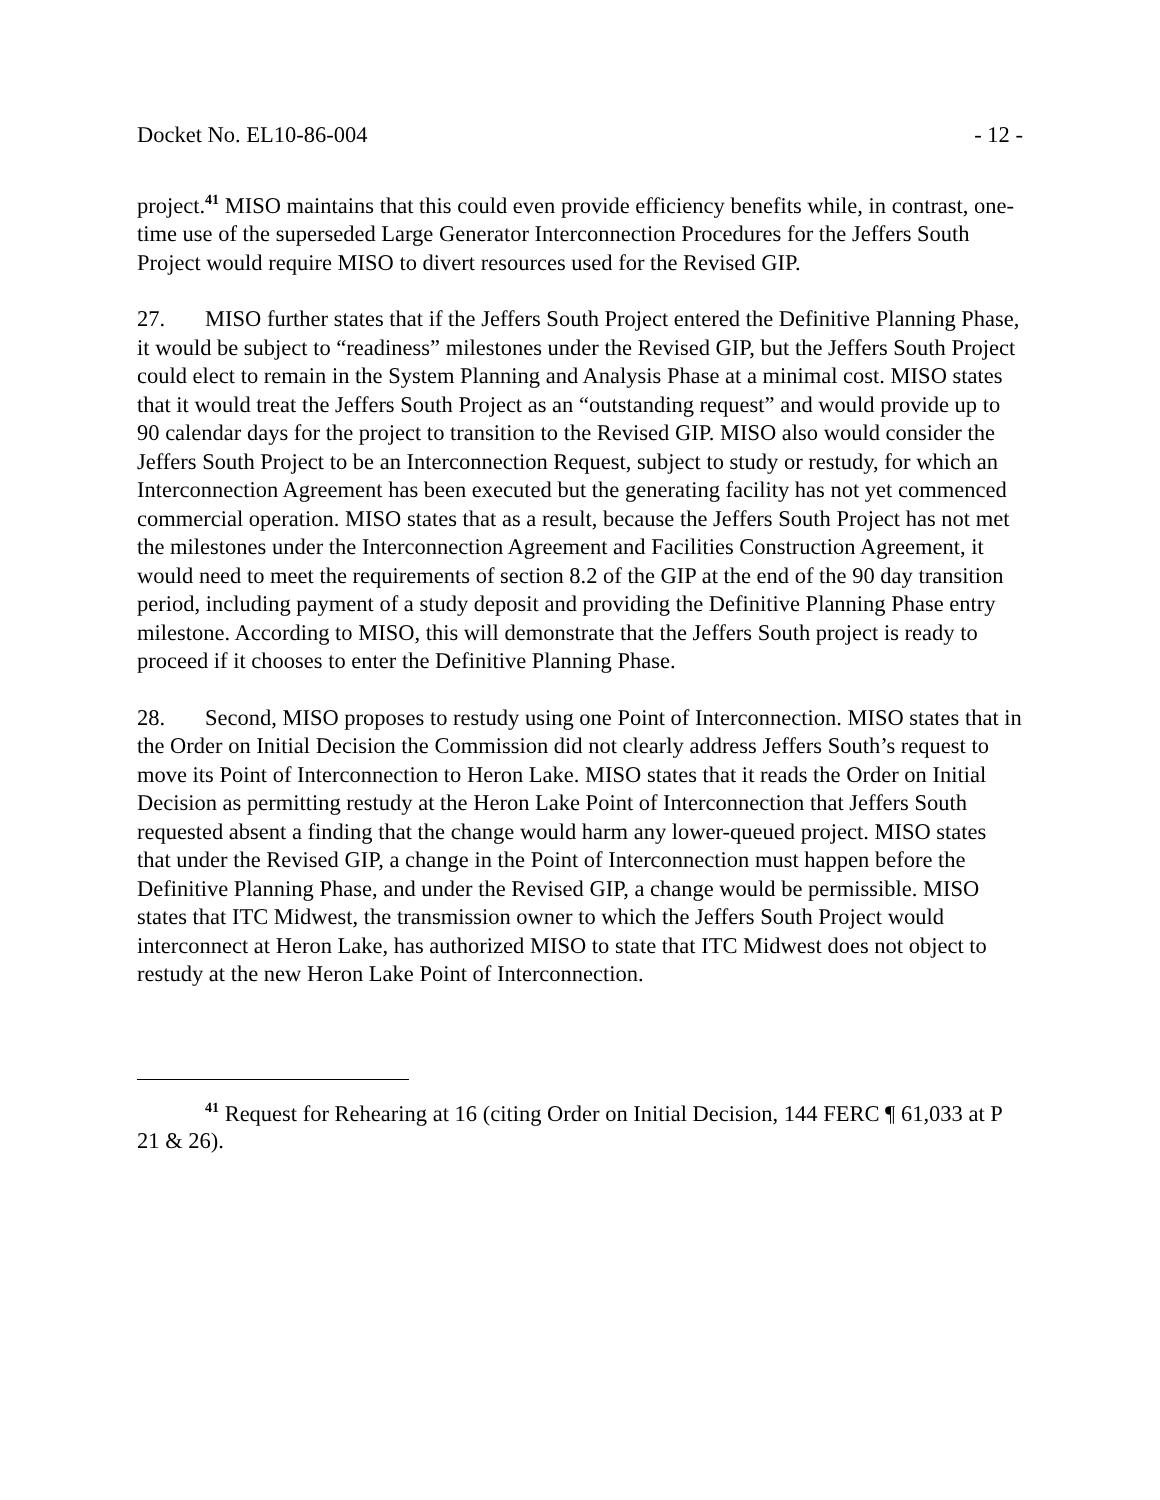Docket No. EL10-86-004 - 12 -
project.<sup>41</sup> MISO maintains that this could even provide efficiency benefits while, in contrast, one-time use of the superseded Large Generator Interconnection Procedures for the Jeffers South Project would require MISO to divert resources used for the Revised GIP.
27. MISO further states that if the Jeffers South Project entered the Definitive Planning Phase, it would be subject to “readiness” milestones under the Revised GIP, but the Jeffers South Project could elect to remain in the System Planning and Analysis Phase at a minimal cost. MISO states that it would treat the Jeffers South Project as an “outstanding request” and would provide up to 90 calendar days for the project to transition to the Revised GIP. MISO also would consider the Jeffers South Project to be an Interconnection Request, subject to study or restudy, for which an Interconnection Agreement has been executed but the generating facility has not yet commenced commercial operation. MISO states that as a result, because the Jeffers South Project has not met the milestones under the Interconnection Agreement and Facilities Construction Agreement, it would need to meet the requirements of section 8.2 of the GIP at the end of the 90 day transition period, including payment of a study deposit and providing the Definitive Planning Phase entry milestone. According to MISO, this will demonstrate that the Jeffers South project is ready to proceed if it chooses to enter the Definitive Planning Phase.
28. Second, MISO proposes to restudy using one Point of Interconnection. MISO states that in the Order on Initial Decision the Commission did not clearly address Jeffers South’s request to move its Point of Interconnection to Heron Lake. MISO states that it reads the Order on Initial Decision as permitting restudy at the Heron Lake Point of Interconnection that Jeffers South requested absent a finding that the change would harm any lower-queued project. MISO states that under the Revised GIP, a change in the Point of Interconnection must happen before the Definitive Planning Phase, and under the Revised GIP, a change would be permissible. MISO states that ITC Midwest, the transmission owner to which the Jeffers South Project would interconnect at Heron Lake, has authorized MISO to state that ITC Midwest does not object to restudy at the new Heron Lake Point of Interconnection.
<sup>41</sup> Request for Rehearing at 16 (citing Order on Initial Decision, 144 FERC ¶ 61,033 at P 21 & 26).